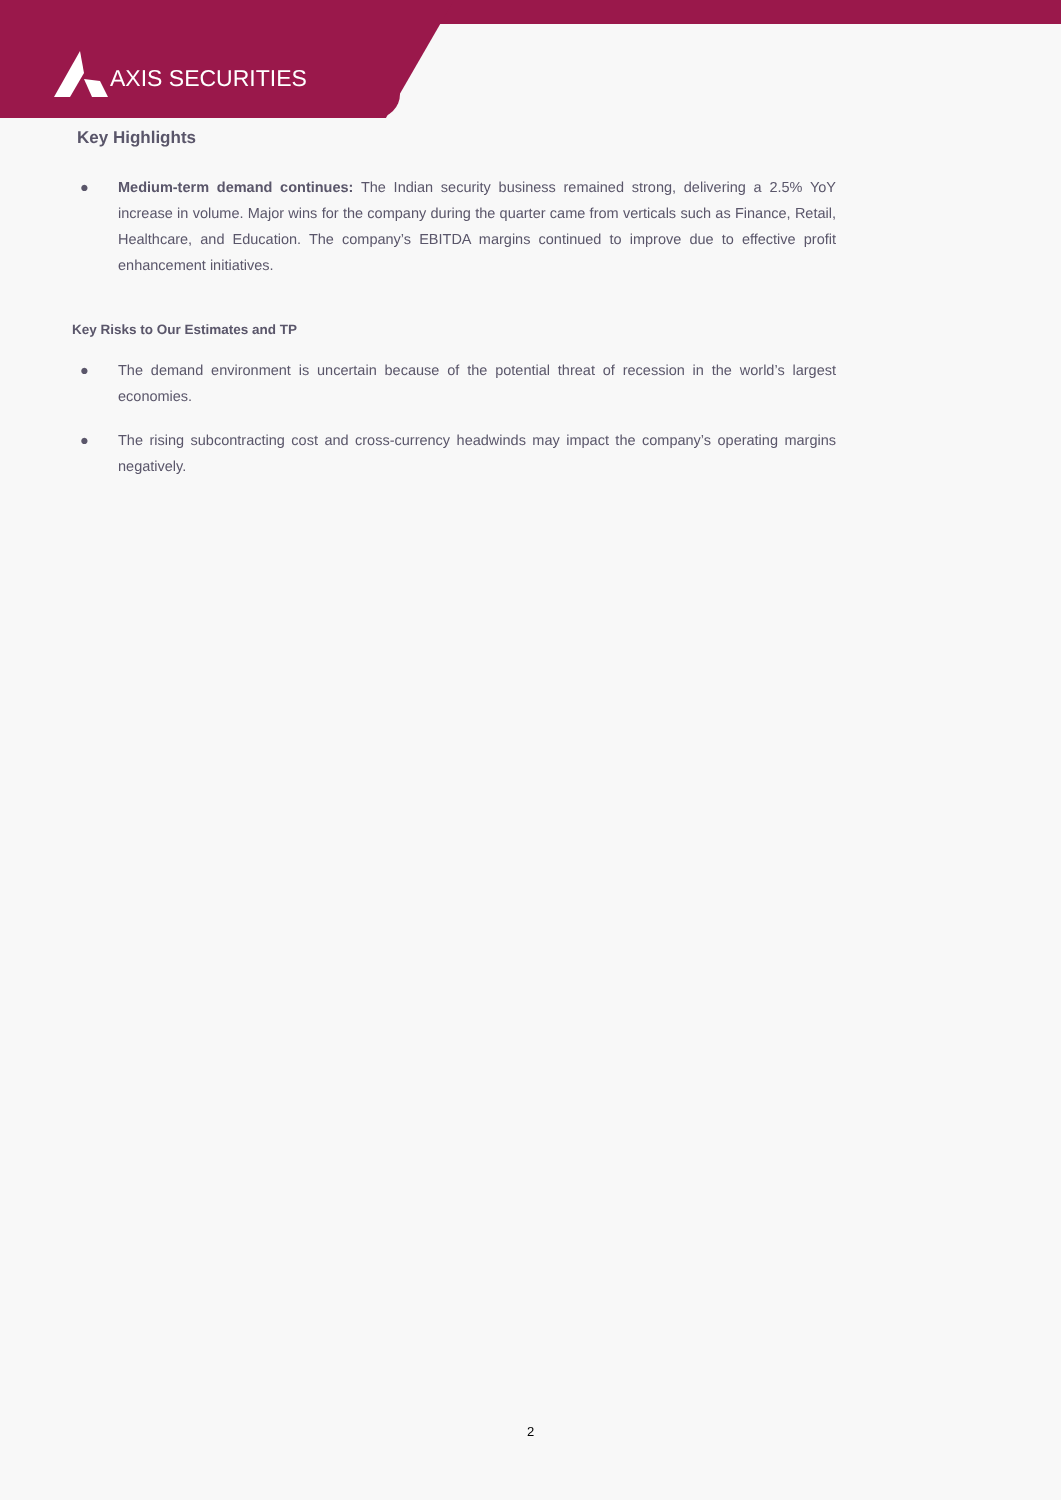AXIS SECURITIES
Key Highlights
● Medium-term demand continues: The Indian security business remained strong, delivering a 2.5% YoY increase in volume. Major wins for the company during the quarter came from verticals such as Finance, Retail, Healthcare, and Education. The company’s EBITDA margins continued to improve due to effective profit enhancement initiatives.
Key Risks to Our Estimates and TP
● The demand environment is uncertain because of the potential threat of recession in the world’s largest economies.
● The rising subcontracting cost and cross-currency headwinds may impact the company’s operating margins negatively.
2